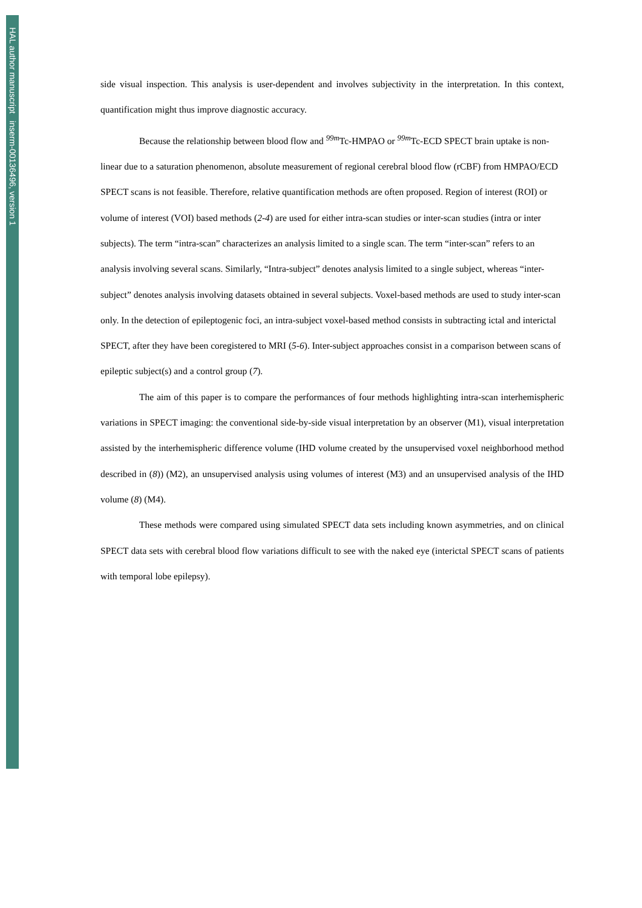HAL author manuscript inserm-00136496, version 1
side visual inspection. This analysis is user-dependent and involves subjectivity in the interpretation. In this context, quantification might thus improve diagnostic accuracy.
Because the relationship between blood flow and <sup>99m</sup>Tc-HMPAO or <sup>99m</sup>Tc-ECD SPECT brain uptake is non-linear due to a saturation phenomenon, absolute measurement of regional cerebral blood flow (rCBF) from HMPAO/ECD SPECT scans is not feasible. Therefore, relative quantification methods are often proposed. Region of interest (ROI) or volume of interest (VOI) based methods (2-4) are used for either intra-scan studies or inter-scan studies (intra or inter subjects). The term “intra-scan” characterizes an analysis limited to a single scan. The term “inter-scan” refers to an analysis involving several scans. Similarly, “Intra-subject” denotes analysis limited to a single subject, whereas “inter-subject” denotes analysis involving datasets obtained in several subjects. Voxel-based methods are used to study inter-scan only. In the detection of epileptogenic foci, an intra-subject voxel-based method consists in subtracting ictal and interictal SPECT, after they have been coregistered to MRI (5-6). Inter-subject approaches consist in a comparison between scans of epileptic subject(s) and a control group (7).
The aim of this paper is to compare the performances of four methods highlighting intra-scan interhemispheric variations in SPECT imaging: the conventional side-by-side visual interpretation by an observer (M1), visual interpretation assisted by the interhemispheric difference volume (IHD volume created by the unsupervised voxel neighborhood method described in (8)) (M2), an unsupervised analysis using volumes of interest (M3) and an unsupervised analysis of the IHD volume (8) (M4).
These methods were compared using simulated SPECT data sets including known asymmetries, and on clinical SPECT data sets with cerebral blood flow variations difficult to see with the naked eye (interictal SPECT scans of patients with temporal lobe epilepsy).